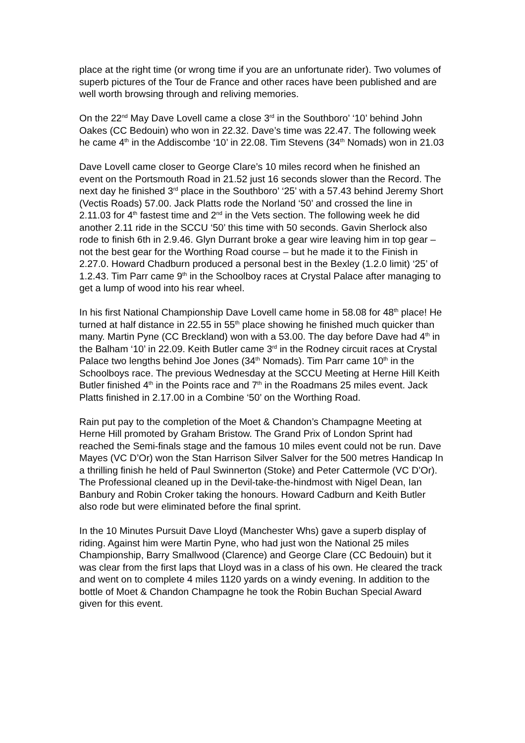place at the right time (or wrong time if you are an unfortunate rider). Two volumes of superb pictures of the Tour de France and other races have been published and are well worth browsing through and reliving memories.
On the 22<sup>nd</sup> May Dave Lovell came a close 3<sup>rd</sup> in the Southboro’ ‘10’ behind John Oakes (CC Bedouin) who won in 22.32. Dave’s time was 22.47. The following week he came 4<sup>th</sup> in the Addiscombe ‘10’ in 22.08. Tim Stevens (34<sup>th</sup> Nomads) won in 21.03
Dave Lovell came closer to George Clare’s 10 miles record when he finished an event on the Portsmouth Road in 21.52 just 16 seconds slower than the Record. The next day he finished 3<sup>rd</sup> place in the Southboro’ ‘25’ with a 57.43 behind Jeremy Short (Vectis Roads) 57.00. Jack Platts rode the Norland ‘50’ and crossed the line in 2.11.03 for 4<sup>th</sup> fastest time and 2<sup>nd</sup> in the Vets section. The following week he did another 2.11 ride in the SCCU ‘50’ this time with 50 seconds. Gavin Sherlock also rode to finish 6th in 2.9.46. Glyn Durrant broke a gear wire leaving him in top gear – not the best gear for the Worthing Road course – but he made it to the Finish in 2.27.0. Howard Chadburn produced a personal best in the Bexley (1.2.0 limit) ‘25’ of 1.2.43. Tim Parr came 9<sup>th</sup> in the Schoolboy races at Crystal Palace after managing to get a lump of wood into his rear wheel.
In his first National Championship Dave Lovell came home in 58.08 for 48<sup>th</sup> place! He turned at half distance in 22.55 in 55<sup>th</sup> place showing he finished much quicker than many. Martin Pyne (CC Breckland) won with a 53.00. The day before Dave had 4<sup>th</sup> in the Balham ‘10’ in 22.09. Keith Butler came 3<sup>rd</sup> in the Rodney circuit races at Crystal Palace two lengths behind Joe Jones (34<sup>th</sup> Nomads). Tim Parr came 10<sup>th</sup> in the Schoolboys race. The previous Wednesday at the SCCU Meeting at Herne Hill Keith Butler finished 4<sup>th</sup> in the Points race and 7<sup>th</sup> in the Roadmans 25 miles event. Jack Platts finished in 2.17.00 in a Combine ‘50’ on the Worthing Road.
Rain put pay to the completion of the Moet & Chandon’s Champagne Meeting at Herne Hill promoted by Graham Bristow. The Grand Prix of London Sprint had reached the Semi-finals stage and the famous 10 miles event could not be run. Dave Mayes (VC D’Or) won the Stan Harrison Silver Salver for the 500 metres Handicap In a thrilling finish he held of Paul Swinnerton (Stoke) and Peter Cattermole (VC D’Or). The Professional cleaned up in the Devil-take-the-hindmost with Nigel Dean, Ian Banbury and Robin Croker taking the honours. Howard Cadburn and Keith Butler also rode but were eliminated before the final sprint.
In the 10 Minutes Pursuit Dave Lloyd (Manchester Whs) gave a superb display of riding. Against him were Martin Pyne, who had just won the National 25 miles Championship, Barry Smallwood (Clarence) and George Clare (CC Bedouin) but it was clear from the first laps that Lloyd was in a class of his own. He cleared the track and went on to complete 4 miles 1120 yards on a windy evening. In addition to the bottle of Moet & Chandon Champagne he took the Robin Buchan Special Award given for this event.